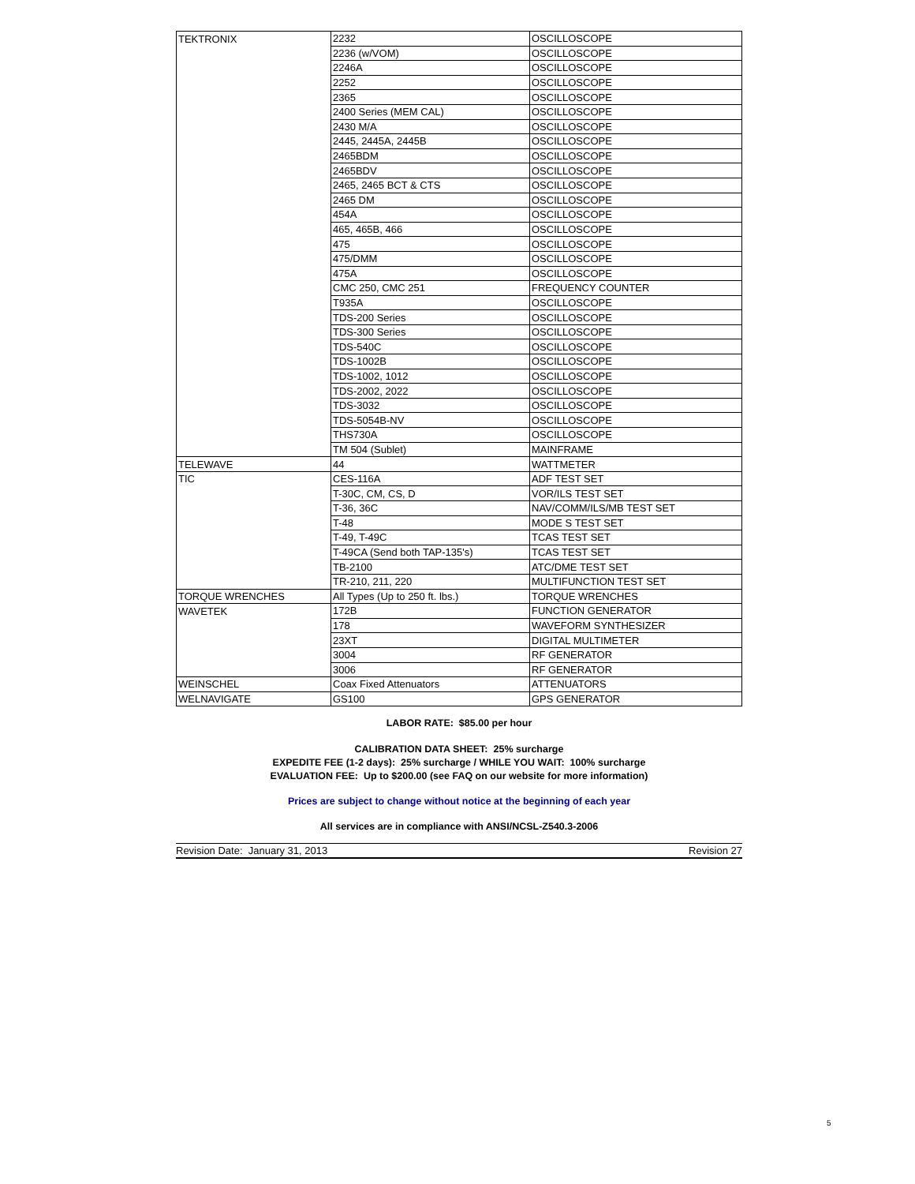| TEKTRONIX | 2232 | OSCILLOSCOPE |
| | 2236 (w/VOM) | OSCILLOSCOPE |
| | 2246A | OSCILLOSCOPE |
| | 2252 | OSCILLOSCOPE |
| | 2365 | OSCILLOSCOPE |
| | 2400 Series (MEM CAL) | OSCILLOSCOPE |
| | 2430 M/A | OSCILLOSCOPE |
| | 2445, 2445A, 2445B | OSCILLOSCOPE |
| | 2465BDM | OSCILLOSCOPE |
| | 2465BDV | OSCILLOSCOPE |
| | 2465, 2465 BCT & CTS | OSCILLOSCOPE |
| | 2465 DM | OSCILLOSCOPE |
| | 454A | OSCILLOSCOPE |
| | 465, 465B, 466 | OSCILLOSCOPE |
| | 475 | OSCILLOSCOPE |
| | 475/DMM | OSCILLOSCOPE |
| | 475A | OSCILLOSCOPE |
| | CMC 250, CMC 251 | FREQUENCY COUNTER |
| | T935A | OSCILLOSCOPE |
| | TDS-200 Series | OSCILLOSCOPE |
| | TDS-300 Series | OSCILLOSCOPE |
| | TDS-540C | OSCILLOSCOPE |
| | TDS-1002B | OSCILLOSCOPE |
| | TDS-1002, 1012 | OSCILLOSCOPE |
| | TDS-2002, 2022 | OSCILLOSCOPE |
| | TDS-3032 | OSCILLOSCOPE |
| | TDS-5054B-NV | OSCILLOSCOPE |
| | THS730A | OSCILLOSCOPE |
| | TM 504 (Sublet) | MAINFRAME |
| TELEWAVE | 44 | WATTMETER |
| TIC | CES-116A | ADF TEST SET |
| | T-30C, CM, CS, D | VOR/ILS TEST SET |
| | T-36, 36C | NAV/COMM/ILS/MB TEST SET |
| | T-48 | MODE S TEST SET |
| | T-49, T-49C | TCAS TEST SET |
| | T-49CA (Send both TAP-135's) | TCAS TEST SET |
| | TB-2100 | ATC/DME TEST SET |
| | TR-210, 211, 220 | MULTIFUNCTION TEST SET |
| TORQUE WRENCHES | All Types (Up to 250 ft. lbs.) | TORQUE WRENCHES |
| WAVETEK | 172B | FUNCTION GENERATOR |
| | 178 | WAVEFORM SYNTHESIZER |
| | 23XT | DIGITAL MULTIMETER |
| | 3004 | RF GENERATOR |
| | 3006 | RF GENERATOR |
| WEINSCHEL | Coax Fixed Attenuators | ATTENUATORS |
| WELNAVIGATE | GS100 | GPS GENERATOR |
LABOR RATE: $85.00 per hour
CALIBRATION DATA SHEET: 25% surcharge
EXPEDITE FEE (1-2 days): 25% surcharge / WHILE YOU WAIT: 100% surcharge
EVALUATION FEE: Up to $200.00 (see FAQ on our website for more information)
Prices are subject to change without notice at the beginning of each year
All services are in compliance with ANSI/NCSL-Z540.3-2006
Revision Date: January 31, 2013 Revision 27
5